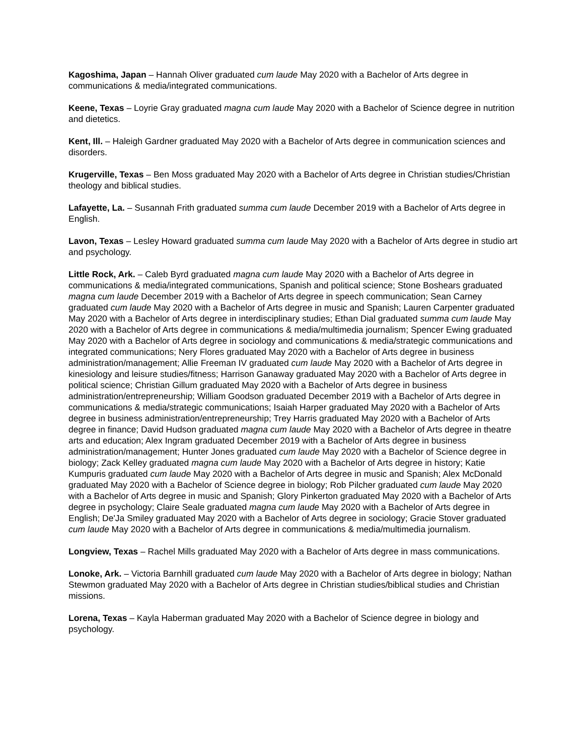Kagoshima, Japan – Hannah Oliver graduated cum laude May 2020 with a Bachelor of Arts degree in communications & media/integrated communications.
Keene, Texas – Loyrie Gray graduated magna cum laude May 2020 with a Bachelor of Science degree in nutrition and dietetics.
Kent, Ill. – Haleigh Gardner graduated May 2020 with a Bachelor of Arts degree in communication sciences and disorders.
Krugerville, Texas – Ben Moss graduated May 2020 with a Bachelor of Arts degree in Christian studies/Christian theology and biblical studies.
Lafayette, La. – Susannah Frith graduated summa cum laude December 2019 with a Bachelor of Arts degree in English.
Lavon, Texas – Lesley Howard graduated summa cum laude May 2020 with a Bachelor of Arts degree in studio art and psychology.
Little Rock, Ark. – Caleb Byrd graduated magna cum laude May 2020 with a Bachelor of Arts degree in communications & media/integrated communications, Spanish and political science; Stone Boshears graduated magna cum laude December 2019 with a Bachelor of Arts degree in speech communication; Sean Carney graduated cum laude May 2020 with a Bachelor of Arts degree in music and Spanish; Lauren Carpenter graduated May 2020 with a Bachelor of Arts degree in interdisciplinary studies; Ethan Dial graduated summa cum laude May 2020 with a Bachelor of Arts degree in communications & media/multimedia journalism; Spencer Ewing graduated May 2020 with a Bachelor of Arts degree in sociology and communications & media/strategic communications and integrated communications; Nery Flores graduated May 2020 with a Bachelor of Arts degree in business administration/management; Allie Freeman IV graduated cum laude May 2020 with a Bachelor of Arts degree in kinesiology and leisure studies/fitness; Harrison Ganaway graduated May 2020 with a Bachelor of Arts degree in political science; Christian Gillum graduated May 2020 with a Bachelor of Arts degree in business administration/entrepreneurship; William Goodson graduated December 2019 with a Bachelor of Arts degree in communications & media/strategic communications; Isaiah Harper graduated May 2020 with a Bachelor of Arts degree in business administration/entrepreneurship; Trey Harris graduated May 2020 with a Bachelor of Arts degree in finance; David Hudson graduated magna cum laude May 2020 with a Bachelor of Arts degree in theatre arts and education; Alex Ingram graduated December 2019 with a Bachelor of Arts degree in business administration/management; Hunter Jones graduated cum laude May 2020 with a Bachelor of Science degree in biology; Zack Kelley graduated magna cum laude May 2020 with a Bachelor of Arts degree in history; Katie Kumpuris graduated cum laude May 2020 with a Bachelor of Arts degree in music and Spanish; Alex McDonald graduated May 2020 with a Bachelor of Science degree in biology; Rob Pilcher graduated cum laude May 2020 with a Bachelor of Arts degree in music and Spanish; Glory Pinkerton graduated May 2020 with a Bachelor of Arts degree in psychology; Claire Seale graduated magna cum laude May 2020 with a Bachelor of Arts degree in English; De'Ja Smiley graduated May 2020 with a Bachelor of Arts degree in sociology; Gracie Stover graduated cum laude May 2020 with a Bachelor of Arts degree in communications & media/multimedia journalism.
Longview, Texas – Rachel Mills graduated May 2020 with a Bachelor of Arts degree in mass communications.
Lonoke, Ark. – Victoria Barnhill graduated cum laude May 2020 with a Bachelor of Arts degree in biology; Nathan Stewmon graduated May 2020 with a Bachelor of Arts degree in Christian studies/biblical studies and Christian missions.
Lorena, Texas – Kayla Haberman graduated May 2020 with a Bachelor of Science degree in biology and psychology.